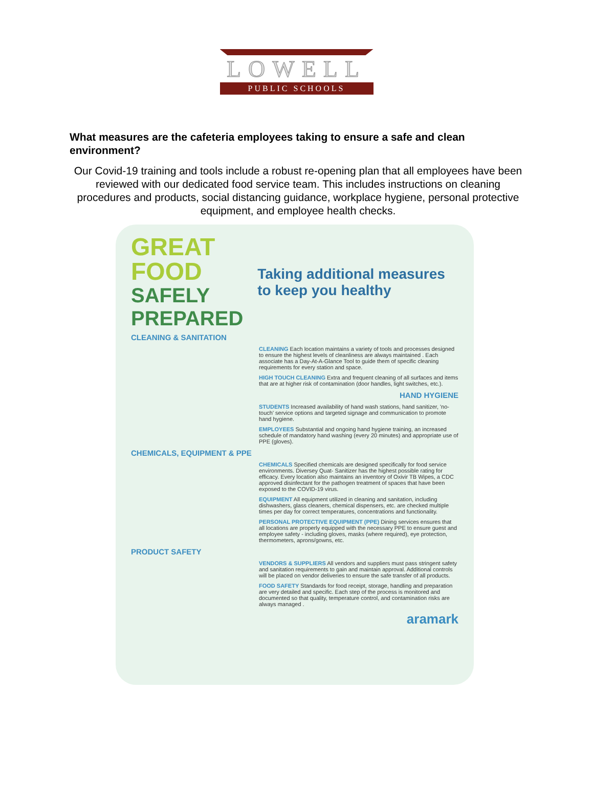LOWELL
PUBLIC SCHOOLS
What measures are the cafeteria employees taking to ensure a safe and clean environment?
Our Covid-19 training and tools include a robust re-opening plan that all employees have been reviewed with our dedicated food service team. This includes instructions on cleaning procedures and products, social distancing guidance, workplace hygiene, personal protective equipment, and employee health checks.
GREAT FOOD
SAFELY PREPARED
Taking additional measures to keep you healthy
CLEANING & SANITATION
CLEANING Each location maintains a variety of tools and processes designed to ensure the highest levels of cleanliness are always maintained . Each associate has a Day-At-A-Glance Tool to guide them of specific cleaning requirements for every station and space.
HIGH TOUCH CLEANING Extra and frequent cleaning of all surfaces and items that are at higher risk of contamination (door handles, light switches, etc.).
HAND HYGIENE
STUDENTS Increased availability of hand wash stations, hand sanitizer, 'no-touch' service options and targeted signage and communication to promote hand hygiene.
EMPLOYEES Substantial and ongoing hand hygiene training, an increased schedule of mandatory hand washing (every 20 minutes) and appropriate use of PPE (gloves).
CHEMICALS, EQUIPMENT & PPE
CHEMICALS Specified chemicals are designed specifically for food service environments. Diversey Quat- Sanitizer has the highest possible rating for efficacy. Every location also maintains an inventory of Oxivir TB Wipes, a CDC approved disinfectant for the pathogen treatment of spaces that have been exposed to the COVID-19 virus.
EQUIPMENT All equipment utilized in cleaning and sanitation, including dishwashers, glass cleaners, chemical dispensers, etc. are checked multiple times per day for correct temperatures, concentrations and functionality.
PERSONAL PROTECTIVE EQUIPMENT (PPE) Dining services ensures that all locations are properly equipped with the necessary PPE to ensure guest and employee safety - including gloves, masks (where required), eye protection, thermometers, aprons/gowns, etc.
PRODUCT SAFETY
VENDORS & SUPPLIERS All vendors and suppliers must pass stringent safety and sanitation requirements to gain and maintain approval. Additional controls will be placed on vendor deliveries to ensure the safe transfer of all products.
FOOD SAFETY Standards for food receipt, storage, handling and preparation are very detailed and specific. Each step of the process is monitored and documented so that quality, temperature control, and contamination risks are always managed .
aramark